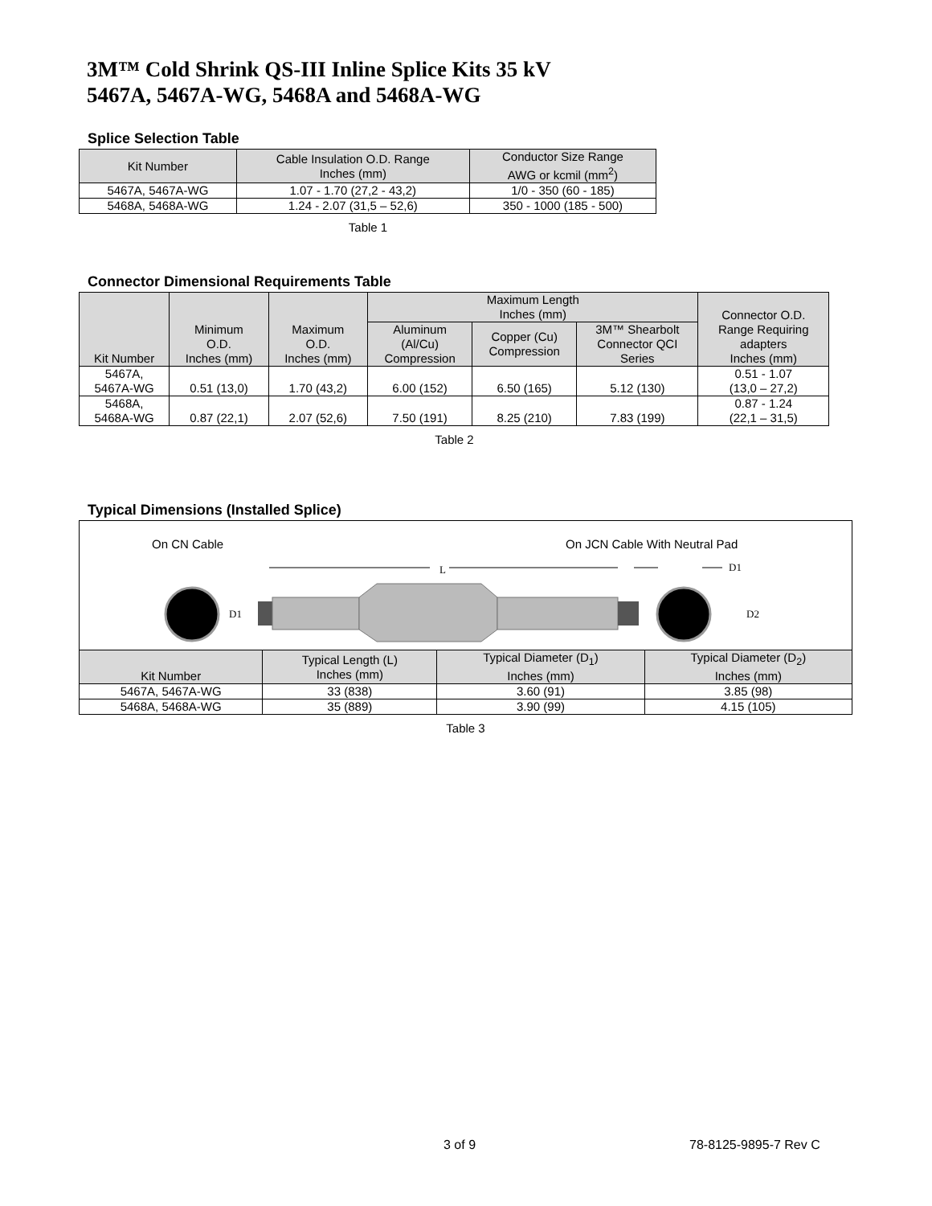3M™ Cold Shrink QS-III Inline Splice Kits 35 kV
5467A, 5467A-WG, 5468A and 5468A-WG
Splice Selection Table
| Kit Number | Cable Insulation O.D. Range Inches (mm) | Conductor Size Range AWG or kcmil (mm<sup>2</sup>) |
| --- | --- | --- |
| 5467A, 5467A-WG | 1.07 - 1.70 (27,2 - 43,2) | 1/0 - 350 (60 - 185) |
| 5468A, 5468A-WG | 1.24 - 2.07 (31,5 – 52,6) | 350 - 1000 (185 - 500) |
Table 1
Connector Dimensional Requirements Table
| Kit Number | Minimum O.D. Inches (mm) | Maximum O.D. Inches (mm) | Maximum Length Inches (mm) | | | Connector O.D. Range Requiring adapters Inches (mm) |
| --- | --- | --- | --- | --- | --- | --- |
| | | | Aluminum (Al/Cu) Compression | Copper (Cu) Compression | 3M™ Shearbolt Connector QCI Series | |
| 5467A, 5467A-WG | 0.51 (13,0) | 1.70 (43,2) | 6.00 (152) | 6.50 (165) | 5.12 (130) | 0.51 - 1.07 (13,0 – 27,2) |
| 5468A, 5468A-WG | 0.87 (22,1) | 2.07 (52,6) | 7.50 (191) | 8.25 (210) | 7.83 (199) | 0.87 - 1.24 (22,1 – 31,5) |
Table 2
Typical Dimensions (Installed Splice)
On CN Cable On JCN Cable With Neutral Pad
L
D1
D1
D2
| Kit Number | Typical Length (L) Inches (mm) | Typical Diameter (D<sub>1</sub>) Inches (mm) | Typical Diameter (D<sub>2</sub>) Inches (mm) |
| --- | --- | --- | --- |
| 5467A, 5467A-WG | 33 (838) | 3.60 (91) | 3.85 (98) |
| 5468A, 5468A-WG | 35 (889) | 3.90 (99) | 4.15 (105) |
Table 3
3 of 9 78-8125-9895-7 Rev C